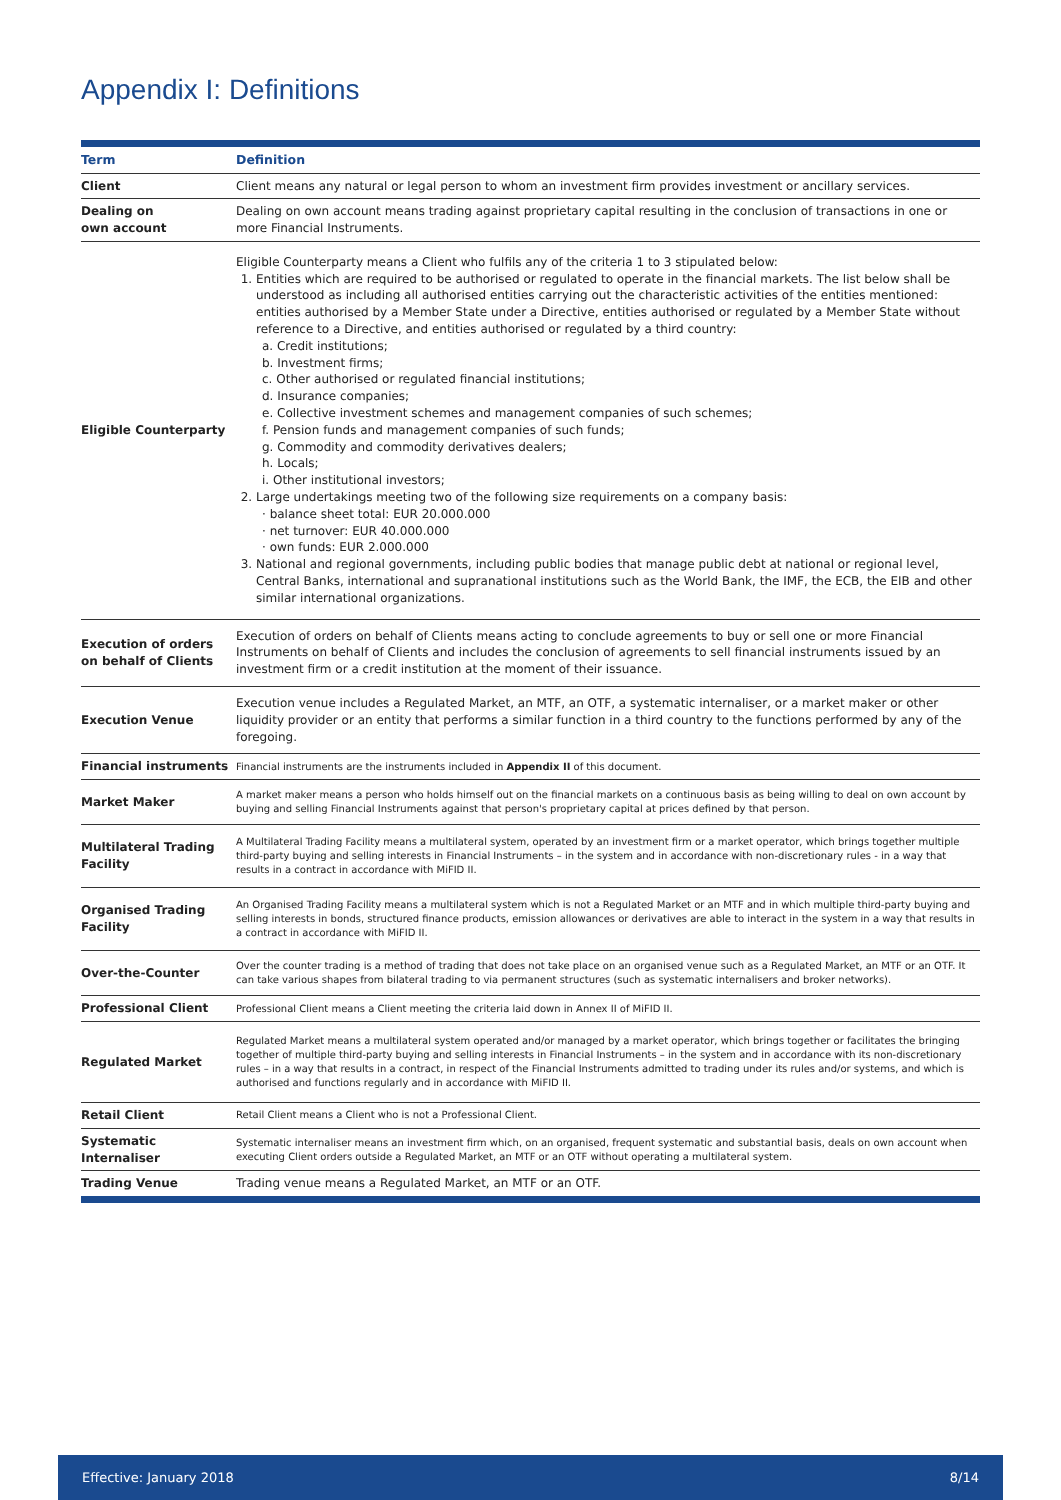Appendix I: Definitions
| Term | Definition |
| --- | --- |
| Client | Client means any natural or legal person to whom an investment firm provides investment or ancillary services. |
| Dealing on own account | Dealing on own account means trading against proprietary capital resulting in the conclusion of transactions in one or more Financial Instruments. |
| Eligible Counterparty | Eligible Counterparty means a Client who fulfils any of the criteria 1 to 3 stipulated below: 1. Entities which are required to be authorised or regulated to operate in the financial markets. The list below shall be understood as including all authorised entities carrying out the characteristic activities of the entities mentioned: entities authorised by a Member State under a Directive, entities authorised or regulated by a Member State without reference to a Directive, and entities authorised or regulated by a third country: a. Credit institutions; b. Investment firms; c. Other authorised or regulated financial institutions; d. Insurance companies; e. Collective investment schemes and management companies of such schemes; f. Pension funds and management companies of such funds; g. Commodity and commodity derivatives dealers; h. Locals; i. Other institutional investors; 2. Large undertakings meeting two of the following size requirements on a company basis: · balance sheet total: EUR 20.000.000 · net turnover: EUR 40.000.000 · own funds: EUR 2.000.000 3. National and regional governments, including public bodies that manage public debt at national or regional level, Central Banks, international and supranational institutions such as the World Bank, the IMF, the ECB, the EIB and other similar international organizations. |
| Execution of orders on behalf of Clients | Execution of orders on behalf of Clients means acting to conclude agreements to buy or sell one or more Financial Instruments on behalf of Clients and includes the conclusion of agreements to sell financial instruments issued by an investment firm or a credit institution at the moment of their issuance. |
| Execution Venue | Execution venue includes a Regulated Market, an MTF, an OTF, a systematic internaliser, or a market maker or other liquidity provider or an entity that performs a similar function in a third country to the functions performed by any of the foregoing. |
| Financial instruments | Financial instruments are the instruments included in Appendix II of this document. |
| Market Maker | A market maker means a person who holds himself out on the financial markets on a continuous basis as being willing to deal on own account by buying and selling Financial Instruments against that person's proprietary capital at prices defined by that person. |
| Multilateral Trading Facility | A Multilateral Trading Facility means a multilateral system, operated by an investment firm or a market operator, which brings together multiple third-party buying and selling interests in Financial Instruments – in the system and in accordance with non-discretionary rules - in a way that results in a contract in accordance with MiFID II. |
| Organised Trading Facility | An Organised Trading Facility means a multilateral system which is not a Regulated Market or an MTF and in which multiple third-party buying and selling interests in bonds, structured finance products, emission allowances or derivatives are able to interact in the system in a way that results in a contract in accordance with MiFID II. |
| Over-the-Counter | Over the counter trading is a method of trading that does not take place on an organised venue such as a Regulated Market, an MTF or an OTF. It can take various shapes from bilateral trading to via permanent structures (such as systematic internalisers and broker networks). |
| Professional Client | Professional Client means a Client meeting the criteria laid down in Annex II of MiFID II. |
| Regulated Market | Regulated Market means a multilateral system operated and/or managed by a market operator, which brings together or facilitates the bringing together of multiple third-party buying and selling interests in Financial Instruments – in the system and in accordance with its non-discretionary rules – in a way that results in a contract, in respect of the Financial Instruments admitted to trading under its rules and/or systems, and which is authorised and functions regularly and in accordance with MiFID II. |
| Retail Client | Retail Client means a Client who is not a Professional Client. |
| Systematic Internaliser | Systematic internaliser means an investment firm which, on an organised, frequent systematic and substantial basis, deals on own account when executing Client orders outside a Regulated Market, an MTF or an OTF without operating a multilateral system. |
| Trading Venue | Trading venue means a Regulated Market, an MTF or an OTF. |
Effective: January 2018 8/14